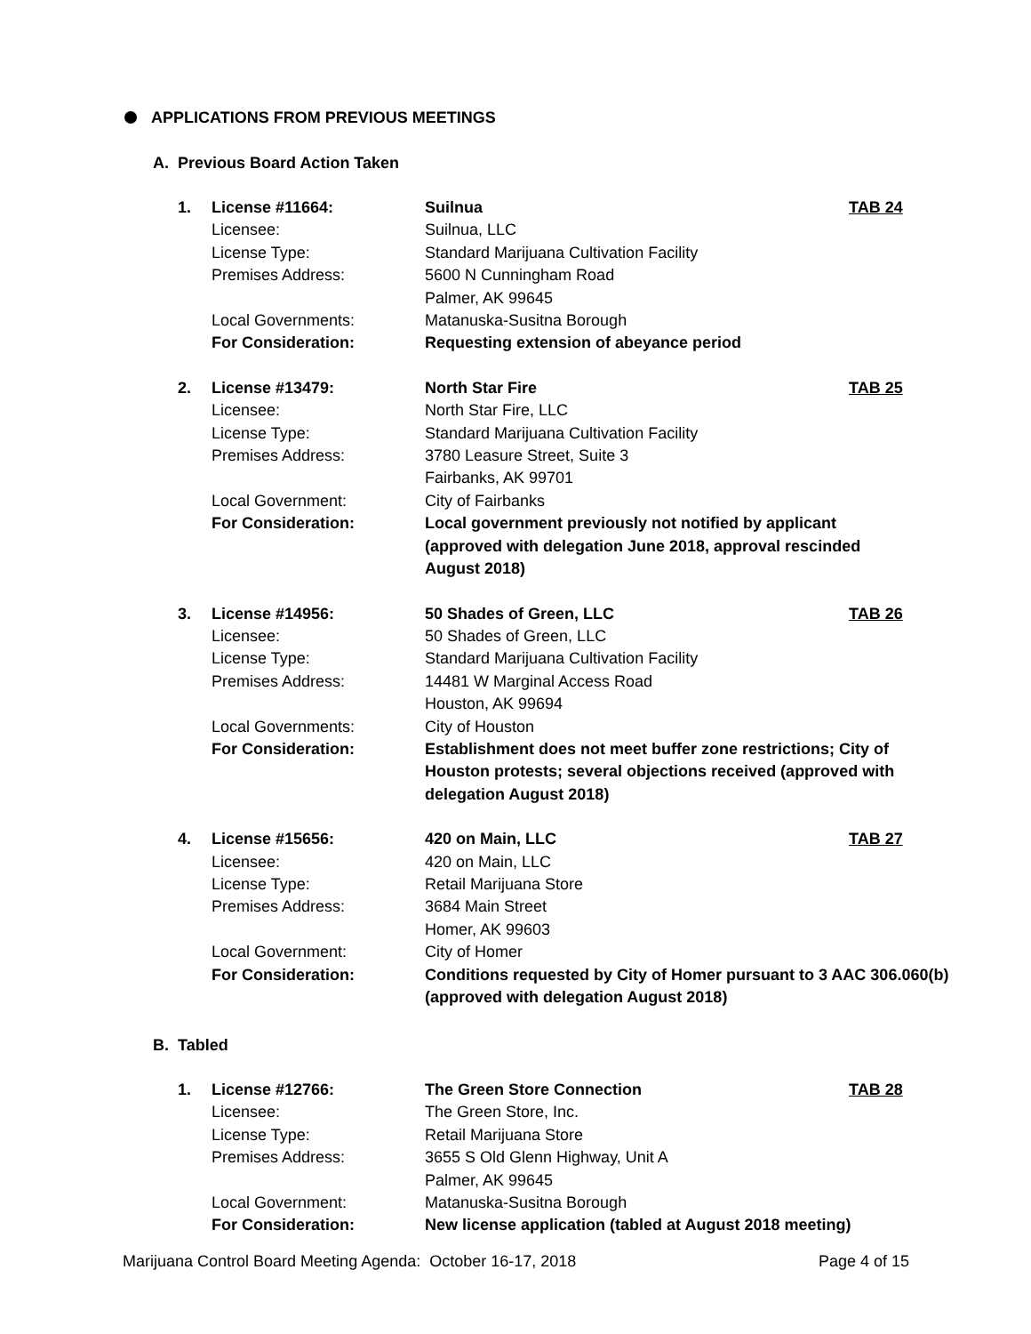APPLICATIONS FROM PREVIOUS MEETINGS
A. Previous Board Action Taken
| 1. | License #11664: | Suilnua | TAB 24 |
| | Licensee: | Suilnua, LLC | |
| | License Type: | Standard Marijuana Cultivation Facility | |
| | Premises Address: | 5600 N Cunningham Road Palmer, AK 99645 | |
| | Local Governments: | Matanuska-Susitna Borough | |
| | For Consideration: | Requesting extension of abeyance period | |
| 2. | License #13479: | North Star Fire | TAB 25 |
| | Licensee: | North Star Fire, LLC | |
| | License Type: | Standard Marijuana Cultivation Facility | |
| | Premises Address: | 3780 Leasure Street, Suite 3 Fairbanks, AK 99701 | |
| | Local Government: | City of Fairbanks | |
| | For Consideration: | Local government previously not notified by applicant (approved with delegation June 2018, approval rescinded August 2018) | |
| 3. | License #14956: | 50 Shades of Green, LLC | TAB 26 |
| | Licensee: | 50 Shades of Green, LLC | |
| | License Type: | Standard Marijuana Cultivation Facility | |
| | Premises Address: | 14481 W Marginal Access Road Houston, AK 99694 | |
| | Local Governments: | City of Houston | |
| | For Consideration: | Establishment does not meet buffer zone restrictions; City of Houston protests; several objections received (approved with delegation August 2018) | |
| 4. | License #15656: | 420 on Main, LLC | TAB 27 |
| | Licensee: | 420 on Main, LLC | |
| | License Type: | Retail Marijuana Store | |
| | Premises Address: | 3684 Main Street Homer, AK 99603 | |
| | Local Government: | City of Homer | |
| | For Consideration: | Conditions requested by City of Homer pursuant to 3 AAC 306.060(b) (approved with delegation August 2018) | |
B. Tabled
| 1. | License #12766: | The Green Store Connection | TAB 28 |
| | Licensee: | The Green Store, Inc. | |
| | License Type: | Retail Marijuana Store | |
| | Premises Address: | 3655 S Old Glenn Highway, Unit A Palmer, AK 99645 | |
| | Local Government: | Matanuska-Susitna Borough | |
| | For Consideration: | New license application (tabled at August 2018 meeting) | |
Marijuana Control Board Meeting Agenda: October 16-17, 2018 Page 4 of 15